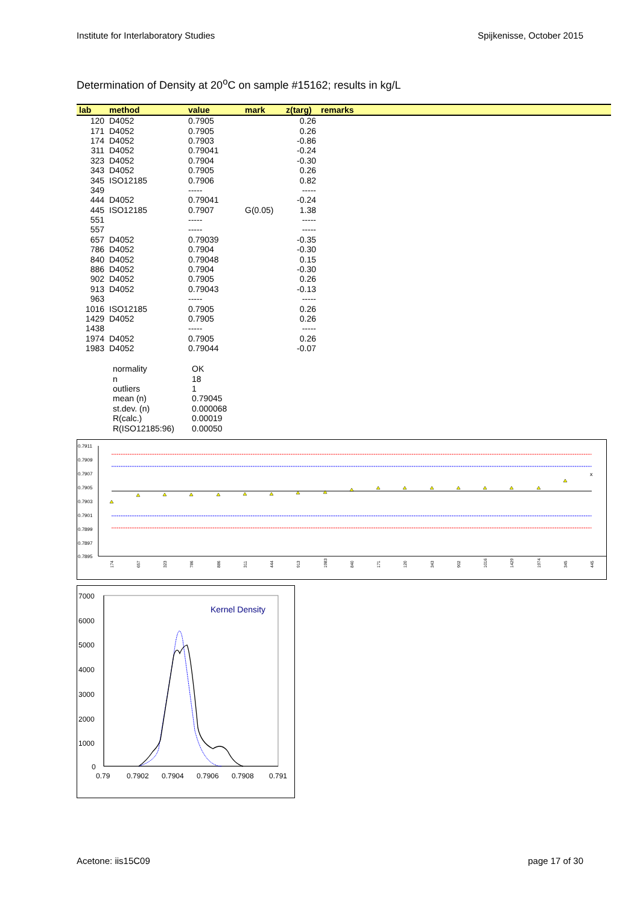Institute for Interlaboratory Studies Spijkenisse, October 2015
Determination of Density at 20<sup>o</sup>C on sample #15162; results in kg/L
| lab | method | value | mark | z(targ) | remarks |
| --- | --- | --- | --- | --- | --- |
| 120 | D4052 | 0.7905 | | 0.26 | |
| 171 | D4052 | 0.7905 | | 0.26 | |
| 174 | D4052 | 0.7903 | | -0.86 | |
| 311 | D4052 | 0.79041 | | -0.24 | |
| 323 | D4052 | 0.7904 | | -0.30 | |
| 343 | D4052 | 0.7905 | | 0.26 | |
| 345 | ISO12185 | 0.7906 | | 0.82 | |
| 349 | | ----- | | ----- | |
| 444 | D4052 | 0.79041 | | -0.24 | |
| 445 | ISO12185 | 0.7907 | G(0.05) | 1.38 | |
| 551 | | ----- | | ----- | |
| 557 | | ----- | | ----- | |
| 657 | D4052 | 0.79039 | | -0.35 | |
| 786 | D4052 | 0.7904 | | -0.30 | |
| 840 | D4052 | 0.79048 | | 0.15 | |
| 886 | D4052 | 0.7904 | | -0.30 | |
| 902 | D4052 | 0.7905 | | 0.26 | |
| 913 | D4052 | 0.79043 | | -0.13 | |
| 963 | | ----- | | ----- | |
| 1016 | ISO12185 | 0.7905 | | 0.26 | |
| 1429 | D4052 | 0.7905 | | 0.26 | |
| 1438 | | ----- | | ----- | |
| 1974 | D4052 | 0.7905 | | 0.26 | |
| 1983 | D4052 | 0.79044 | | -0.07 | |
| normality | OK |
| n | 18 |
| outliers | 1 |
| mean (n) | 0.79045 |
| st.dev. (n) | 0.000068 |
| R(calc.) | 0.00019 |
| R(ISO12185:96) | 0.00050 |
0.7911
0.7909
0.7907
0.7905
0.7903
0.7901
0.7899
0.7897
0.7895
x
174
657
323
786
886
311
444
913
1983
840
171
120
343
902
1016
1429
1974
345
445
7000
6000
5000
4000
3000
2000
1000
0
0.79
0.7902
0.7904
0.7906
0.7908
0.791
Kernel Density
Acetone: iis15C09 page 17 of 30